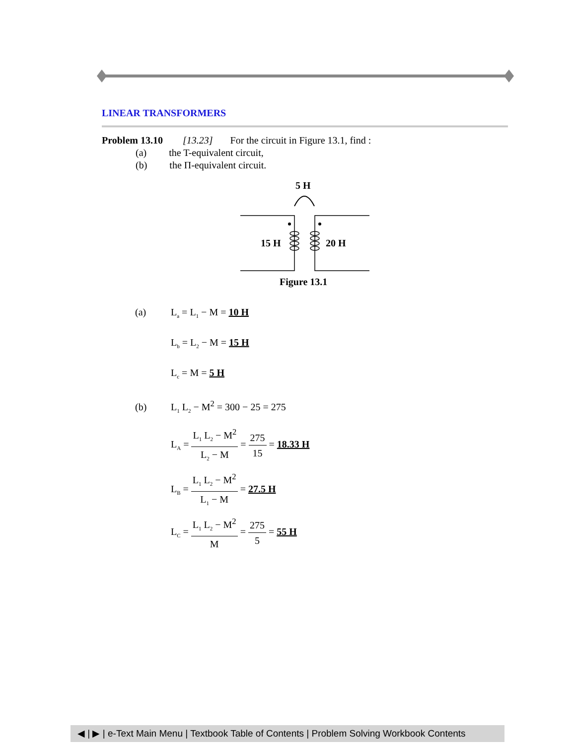LINEAR TRANSFORMERS
Problem 13.10 [13.23] For the circuit in Figure 13.1, find :
(a) the T-equivalent circuit,
(b) the Π-equivalent circuit.
5 H
15 H
20 H
Figure 13.1
(a) L<sub>a</sub> = L<sub>1</sub> − M = 10 H
L<sub>b</sub> = L<sub>2</sub> − M = 15 H
L<sub>c</sub> = M = 5 H
(b) L<sub>1</sub> L<sub>2</sub> − M<sup>2</sup> = 300 − 25 = 275
L<sub>A</sub> = L<sub>1</sub> L<sub>2</sub> − M<sup>2</sup> L<sub>2</sub> − M = 275 15 = 18.33 H
L<sub>B</sub> = L<sub>1</sub> L<sub>2</sub> − M<sup>2</sup> L<sub>1</sub> − M = 27.5 H
L<sub>C</sub> = L<sub>1</sub> L<sub>2</sub> − M<sup>2</sup> M = 275 5 = 55 H
◀ | ▶ | e-Text Main Menu | Textbook Table of Contents | Problem Solving Workbook Contents